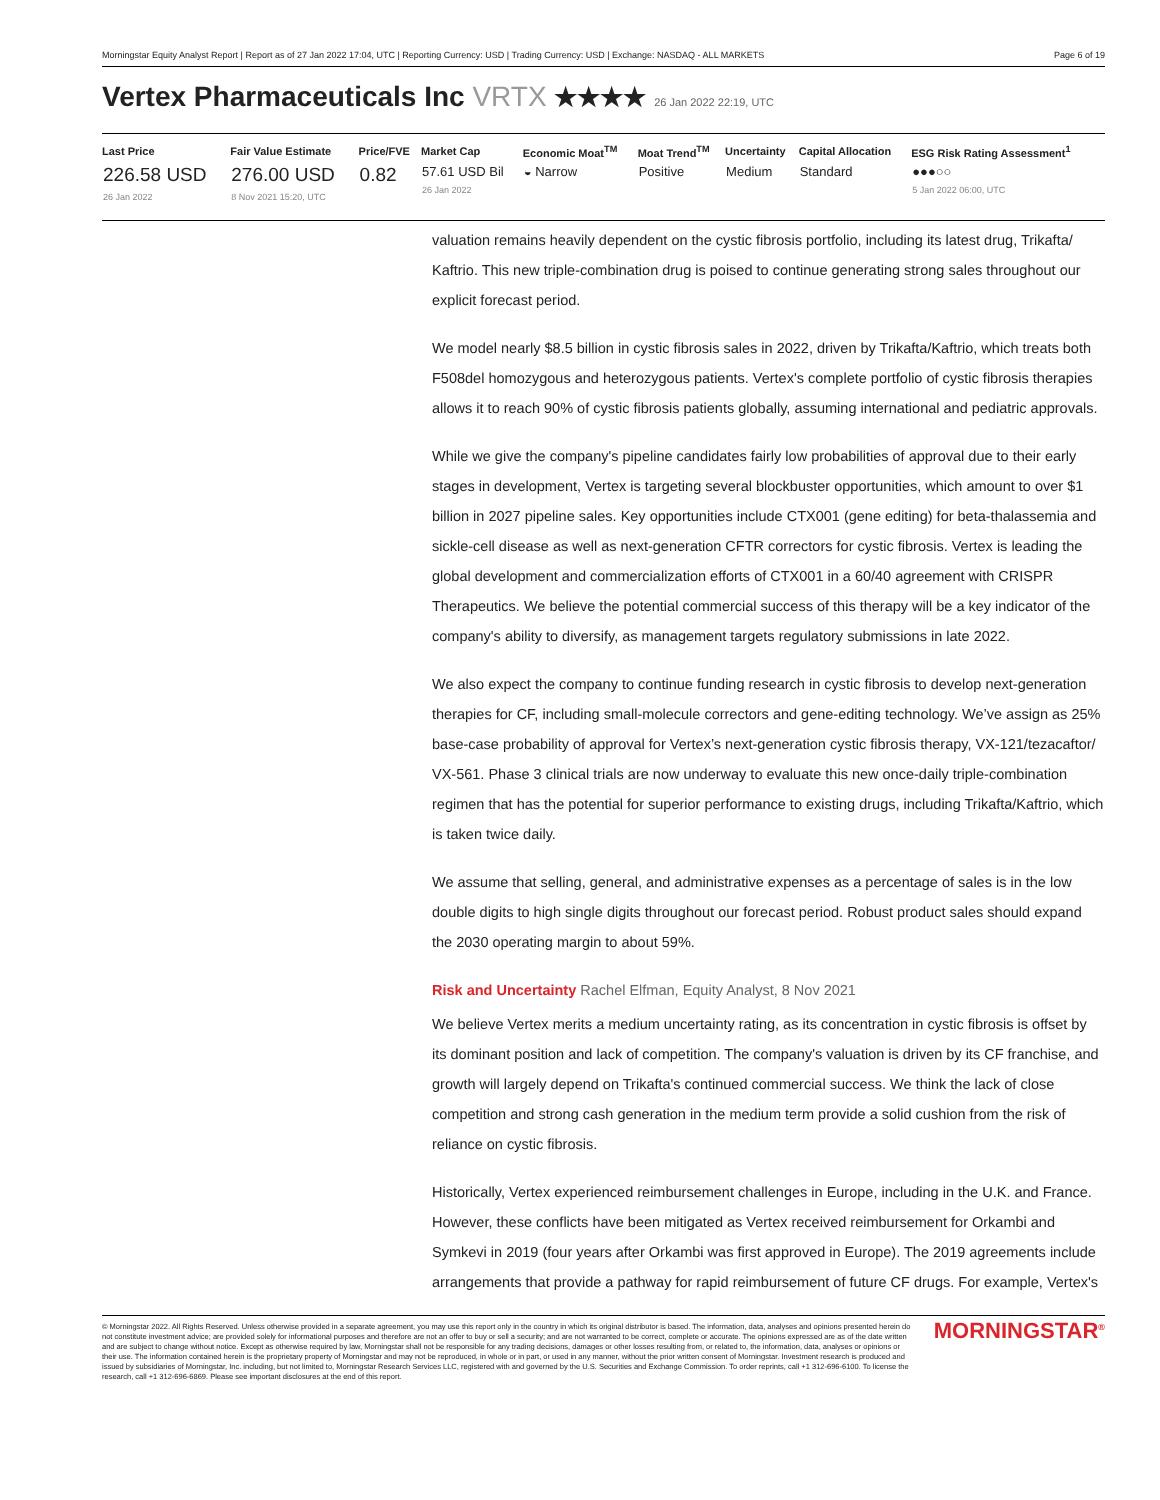Morningstar Equity Analyst Report | Report as of 27 Jan 2022 17:04, UTC | Reporting Currency: USD | Trading Currency: USD | Exchange: NASDAQ - ALL MARKETS Page 6 of 19
Vertex Pharmaceuticals Inc VRTX ★★★★ 26 Jan 2022 22:19, UTC
| Last Price | Fair Value Estimate | Price/FVE | Market Cap | Economic Moat<sup>TM</sup> | Moat Trend<sup>TM</sup> | Uncertainty | Capital Allocation | ESG Risk Rating Assessment<sup>1</sup> |
| --- | --- | --- | --- | --- | --- | --- | --- | --- |
| 226.58 USD 26 Jan 2022 | 276.00 USD 8 Nov 2021 15:20, UTC | 0.82 | 57.61 USD Bil 26 Jan 2022 | ◒ Narrow | Positive | Medium | Standard | ●●●○○ 5 Jan 2022 06:00, UTC |
valuation remains heavily dependent on the cystic fibrosis portfolio, including its latest drug, Trikafta/ Kaftrio. This new triple-combination drug is poised to continue generating strong sales throughout our explicit forecast period.
We model nearly $8.5 billion in cystic fibrosis sales in 2022, driven by Trikafta/Kaftrio, which treats both F508del homozygous and heterozygous patients. Vertex's complete portfolio of cystic fibrosis therapies allows it to reach 90% of cystic fibrosis patients globally, assuming international and pediatric approvals.
While we give the company's pipeline candidates fairly low probabilities of approval due to their early stages in development, Vertex is targeting several blockbuster opportunities, which amount to over $1 billion in 2027 pipeline sales. Key opportunities include CTX001 (gene editing) for beta-thalassemia and sickle-cell disease as well as next-generation CFTR correctors for cystic fibrosis. Vertex is leading the global development and commercialization efforts of CTX001 in a 60/40 agreement with CRISPR Therapeutics. We believe the potential commercial success of this therapy will be a key indicator of the company's ability to diversify, as management targets regulatory submissions in late 2022.
We also expect the company to continue funding research in cystic fibrosis to develop next-generation therapies for CF, including small-molecule correctors and gene-editing technology. We’ve assign as 25% base-case probability of approval for Vertex’s next-generation cystic fibrosis therapy, VX-121/tezacaftor/ VX-561. Phase 3 clinical trials are now underway to evaluate this new once-daily triple-combination regimen that has the potential for superior performance to existing drugs, including Trikafta/Kaftrio, which is taken twice daily.
We assume that selling, general, and administrative expenses as a percentage of sales is in the low double digits to high single digits throughout our forecast period. Robust product sales should expand the 2030 operating margin to about 59%.
Risk and Uncertainty Rachel Elfman, Equity Analyst, 8 Nov 2021
We believe Vertex merits a medium uncertainty rating, as its concentration in cystic fibrosis is offset by its dominant position and lack of competition. The company's valuation is driven by its CF franchise, and growth will largely depend on Trikafta's continued commercial success. We think the lack of close competition and strong cash generation in the medium term provide a solid cushion from the risk of reliance on cystic fibrosis.
Historically, Vertex experienced reimbursement challenges in Europe, including in the U.K. and France. However, these conflicts have been mitigated as Vertex received reimbursement for Orkambi and Symkevi in 2019 (four years after Orkambi was first approved in Europe). The 2019 agreements include arrangements that provide a pathway for rapid reimbursement of future CF drugs. For example, Vertex's
© Morningstar 2022. All Rights Reserved. Unless otherwise provided in a separate agreement, you may use this report only in the country in which its original distributor is based. The information, data, analyses and opinions presented herein do not constitute investment advice; are provided solely for informational purposes and therefore are not an offer to buy or sell a security; and are not warranted to be correct, complete or accurate. The opinions expressed are as of the date written and are subject to change without notice. Except as otherwise required by law, Morningstar shall not be responsible for any trading decisions, damages or other losses resulting from, or related to, the information, data, analyses or opinions or their use. The information contained herein is the proprietary property of Morningstar and may not be reproduced, in whole or in part, or used in any manner, without the prior written consent of Morningstar. Investment research is produced and issued by subsidiaries of Morningstar, Inc. including, but not limited to, Morningstar Research Services LLC, registered with and governed by the U.S. Securities and Exchange Commission. To order reprints, call +1 312-696-6100. To license the research, call +1 312-696-6869. Please see important disclosures at the end of this report.
MORNINGSTAR<sup>®</sup>